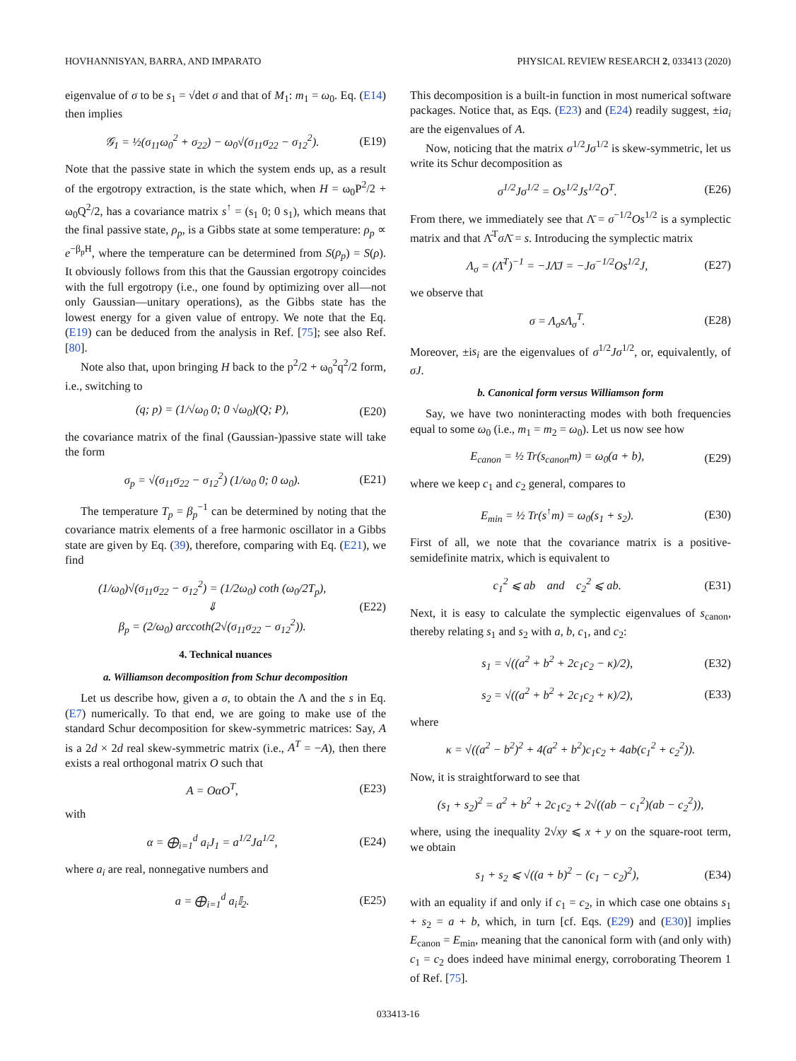HOVHANNISYAN, BARRA, AND IMPARATO PHYSICAL REVIEW RESEARCH 2, 033413 (2020)
eigenvalue of σ to be s<sub>1</sub> = √det σ and that of M<sub>1</sub>: m<sub>1</sub> = ω<sub>0</sub>. Eq. (E14) then implies
𝒢<sub>1</sub> = ½(σ<sub>11</sub>ω<sub>0</sub><sup>2</sup> + σ<sub>22</sub>) − ω<sub>0</sub>√(σ<sub>11</sub>σ<sub>22</sub> − σ<sub>12</sub><sup>2</sup>). (E19)
Note that the passive state in which the system ends up, as a result of the ergotropy extraction, is the state which, when H = ω<sub>0</sub>P<sup>2</sup>/2 + ω<sub>0</sub>Q<sup>2</sup>/2, has a covariance matrix s<sup>↑</sup> = (s<sub>1</sub> 0; 0 s<sub>1</sub>), which means that the final passive state, ρ<sub>p</sub>, is a Gibbs state at some temperature: ρ<sub>p</sub> ∝ e<sup>−β<sub>p</sub>H</sup>, where the temperature can be determined from S(ρ<sub>p</sub>) = S(ρ). It obviously follows from this that the Gaussian ergotropy coincides with the full ergotropy (i.e., one found by optimizing over all—not only Gaussian—unitary operations), as the Gibbs state has the lowest energy for a given value of entropy. We note that the Eq. (E19) can be deduced from the analysis in Ref. [75]; see also Ref. [80].
Note also that, upon bringing H back to the p<sup>2</sup>/2 + ω<sub>0</sub><sup>2</sup>q<sup>2</sup>/2 form, i.e., switching to
(q; p) = (1/√ω<sub>0</sub> 0; 0 √ω<sub>0</sub>)(Q; P), (E20)
the covariance matrix of the final (Gaussian-)passive state will take the form
σ<sub>p</sub> = √(σ<sub>11</sub>σ<sub>22</sub> − σ<sub>12</sub><sup>2</sup>) (1/ω<sub>0</sub> 0; 0 ω<sub>0</sub>). (E21)
The temperature T<sub>p</sub> = β<sub>p</sub><sup>−1</sup> can be determined by noting that the covariance matrix elements of a free harmonic oscillator in a Gibbs state are given by Eq. (39), therefore, comparing with Eq. (E21), we find
(1/ω<sub>0</sub>)√(σ<sub>11</sub>σ<sub>22</sub> − σ<sub>12</sub><sup>2</sup>) = (1/2ω<sub>0</sub>) coth (ω<sub>0</sub>/2T<sub>p</sub>),
⇓
β<sub>p</sub> = (2/ω<sub>0</sub>) arccoth(2√(σ<sub>11</sub>σ<sub>22</sub> − σ<sub>12</sub><sup>2</sup>)). (E22)
4. Technical nuances
a. Williamson decomposition from Schur decomposition
Let us describe how, given a σ, to obtain the Λ and the s in Eq. (E7) numerically. To that end, we are going to make use of the standard Schur decomposition for skew-symmetric matrices: Say, A is a 2d × 2d real skew-symmetric matrix (i.e., A<sup>T</sup> = −A), then there exists a real orthogonal matrix O such that
A = OαO<sup>T</sup>, (E23)
with
α = ⨁<sub>i=1</sub><sup>d</sup> a<sub>i</sub>J<sub>1</sub> = a<sup>1/2</sup>Ja<sup>1/2</sup>, (E24)
where a<sub>i</sub> are real, nonnegative numbers and
a = ⨁<sub>i=1</sub><sup>d</sup> a<sub>i</sub>𝕀<sub>2</sub>. (E25)
This decomposition is a built-in function in most numerical software packages. Notice that, as Eqs. (E23) and (E24) readily suggest, ±ia<sub>i</sub> are the eigenvalues of A.
Now, noticing that the matrix σ<sup>1/2</sup>Jσ<sup>1/2</sup> is skew-symmetric, let us write its Schur decomposition as
σ<sup>1/2</sup>Jσ<sup>1/2</sup> = Os<sup>1/2</sup>Js<sup>1/2</sup>O<sup>T</sup>. (E26)
From there, we immediately see that Λ̄ = σ<sup>−1/2</sup>Os<sup>1/2</sup> is a symplectic matrix and that Λ̄<sup>T</sup>σ Λ̄ = s. Introducing the symplectic matrix
Λ<sub>σ</sub> = (Λ̄<sup>T</sup>)<sup>−1</sup> = −JΛ̄J = −Jσ<sup>−1/2</sup>Os<sup>1/2</sup>J, (E27)
we observe that
σ = Λ<sub>σ</sub>sΛ<sub>σ</sub><sup>T</sup>. (E28)
Moreover, ±is<sub>i</sub> are the eigenvalues of σ<sup>1/2</sup>Jσ<sup>1/2</sup>, or, equivalently, of σJ.
b. Canonical form versus Williamson form
Say, we have two noninteracting modes with both frequencies equal to some ω<sub>0</sub> (i.e., m<sub>1</sub> = m<sub>2</sub> = ω<sub>0</sub>). Let us now see how
E<sub>canon</sub> = ½ Tr(s<sub>canon</sub>m) = ω<sub>0</sub>(a + b), (E29)
where we keep c<sub>1</sub> and c<sub>2</sub> general, compares to
E<sub>min</sub> = ½ Tr(s<sup>↑</sup>m) = ω<sub>0</sub>(s<sub>1</sub> + s<sub>2</sub>). (E30)
First of all, we note that the covariance matrix is a positive-semidefinite matrix, which is equivalent to
c<sub>1</sub><sup>2</sup> ⩽ ab and c<sub>2</sub><sup>2</sup> ⩽ ab. (E31)
Next, it is easy to calculate the symplectic eigenvalues of s<sub>canon</sub>, thereby relating s<sub>1</sub> and s<sub>2</sub> with a, b, c<sub>1</sub>, and c<sub>2</sub>:
s<sub>1</sub> = √((a<sup>2</sup> + b<sup>2</sup> + 2c<sub>1</sub>c<sub>2</sub> − κ)/2), (E32)
s<sub>2</sub> = √((a<sup>2</sup> + b<sup>2</sup> + 2c<sub>1</sub>c<sub>2</sub> + κ)/2), (E33)
where
κ = √((a<sup>2</sup> − b<sup>2</sup>)<sup>2</sup> + 4(a<sup>2</sup> + b<sup>2</sup>)c<sub>1</sub>c<sub>2</sub> + 4ab(c<sub>1</sub><sup>2</sup> + c<sub>2</sub><sup>2</sup>)).
Now, it is straightforward to see that
(s<sub>1</sub> + s<sub>2</sub>)<sup>2</sup> = a<sup>2</sup> + b<sup>2</sup> + 2c<sub>1</sub>c<sub>2</sub> + 2√((ab − c<sub>1</sub><sup>2</sup>)(ab − c<sub>2</sub><sup>2</sup>)),
where, using the inequality 2√xy ⩽ x + y on the square-root term, we obtain
s<sub>1</sub> + s<sub>2</sub> ⩽ √((a + b)<sup>2</sup> − (c<sub>1</sub> − c<sub>2</sub>)<sup>2</sup>), (E34)
with an equality if and only if c<sub>1</sub> = c<sub>2</sub>, in which case one obtains s<sub>1</sub> + s<sub>2</sub> = a + b, which, in turn [cf. Eqs. (E29) and (E30)] implies E<sub>canon</sub> = E<sub>min</sub>, meaning that the canonical form with (and only with) c<sub>1</sub> = c<sub>2</sub> does indeed have minimal energy, corroborating Theorem 1 of Ref. [75].
033413-16